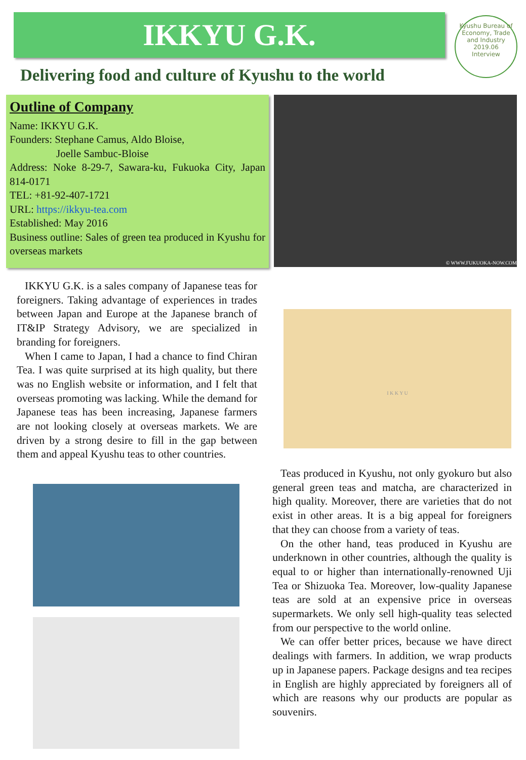IKKYU G.K.
Kyushu Bureau of Economy, Trade and Industry
2019.06
Interview
Delivering food and culture of Kyushu to the world
Outline of Company
Name: IKKYU G.K.
Founders: Stephane Camus, Aldo Bloise,
Joelle Sambuc-Bloise
Address: Noke 8-29-7, Sawara-ku, Fukuoka City, Japan 814-0171
TEL: +81-92-407-1721
URL: https://ikkyu-tea.com
Established: May 2016
Business outline: Sales of green tea produced in Kyushu for overseas markets
© WWW.FUKUOKA-NOW.COM
IKKYU G.K. is a sales company of Japanese teas for foreigners. Taking advantage of experiences in trades between Japan and Europe at the Japanese branch of IT&IP Strategy Advisory, we are specialized in branding for foreigners.
When I came to Japan, I had a chance to find Chiran Tea. I was quite surprised at its high quality, but there was no English website or information, and I felt that overseas promoting was lacking. While the demand for Japanese teas has been increasing, Japanese farmers are not looking closely at overseas markets. We are driven by a strong desire to fill in the gap between them and appeal Kyushu teas to other countries.
I K K Y U
Teas produced in Kyushu, not only gyokuro but also general green teas and matcha, are characterized in high quality. Moreover, there are varieties that do not exist in other areas. It is a big appeal for foreigners that they can choose from a variety of teas.
On the other hand, teas produced in Kyushu are underknown in other countries, although the quality is equal to or higher than internationally-renowned Uji Tea or Shizuoka Tea. Moreover, low-quality Japanese teas are sold at an expensive price in overseas supermarkets. We only sell high-quality teas selected from our perspective to the world online.
We can offer better prices, because we have direct dealings with farmers. In addition, we wrap products up in Japanese papers. Package designs and tea recipes in English are highly appreciated by foreigners all of which are reasons why our products are popular as souvenirs.